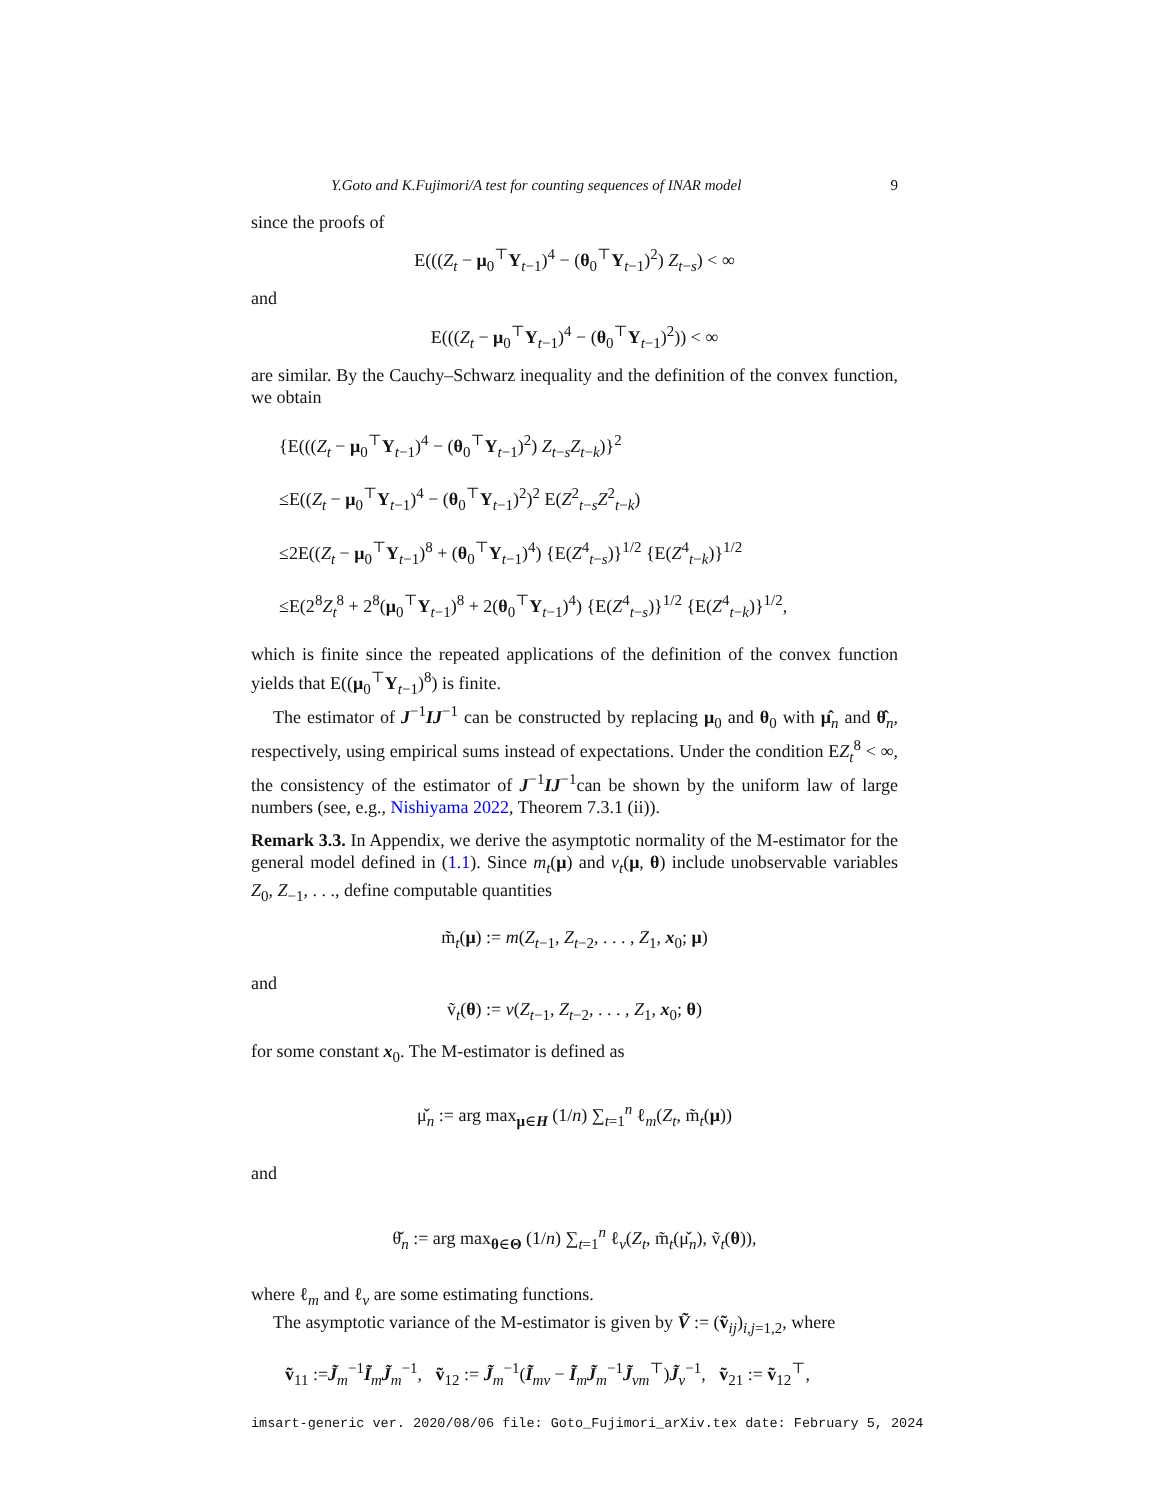Y.Goto and K.Fujimori/A test for counting sequences of INAR model 9
since the proofs of
E(((Z<sub>t</sub> − μ<sub>0</sub><sup>⊤</sup>Y<sub>t−1</sub>)<sup>4</sup> − (θ<sub>0</sub><sup>⊤</sup>Y<sub>t−1</sub>)<sup>2</sup>) Z<sub>t−s</sub>) < ∞
and
E(((Z<sub>t</sub> − μ<sub>0</sub><sup>⊤</sup>Y<sub>t−1</sub>)<sup>4</sup> − (θ<sub>0</sub><sup>⊤</sup>Y<sub>t−1</sub>)<sup>2</sup>)) < ∞
are similar. By the Cauchy–Schwarz inequality and the definition of the convex function, we obtain
{E(((Z<sub>t</sub> − μ<sub>0</sub><sup>⊤</sup>Y<sub>t−1</sub>)<sup>4</sup> − (θ<sub>0</sub><sup>⊤</sup>Y<sub>t−1</sub>)<sup>2</sup>) Z<sub>t−s</sub>Z<sub>t−k</sub>)}<sup>2</sup>
≤E((Z<sub>t</sub> − μ<sub>0</sub><sup>⊤</sup>Y<sub>t−1</sub>)<sup>4</sup> − (θ<sub>0</sub><sup>⊤</sup>Y<sub>t−1</sub>)<sup>2</sup>)<sup>2</sup> E(Z<sup>2</sup><sub>t−s</sub>Z<sup>2</sup><sub>t−k</sub>)
≤2E((Z<sub>t</sub> − μ<sub>0</sub><sup>⊤</sup>Y<sub>t−1</sub>)<sup>8</sup> + (θ<sub>0</sub><sup>⊤</sup>Y<sub>t−1</sub>)<sup>4</sup>) {E(Z<sup>4</sup><sub>t−s</sub>)}<sup>1/2</sup> {E(Z<sup>4</sup><sub>t−k</sub>)}<sup>1/2</sup>
≤E(2<sup>8</sup>Z<sub>t</sub><sup>8</sup> + 2<sup>8</sup>(μ<sub>0</sub><sup>⊤</sup>Y<sub>t−1</sub>)<sup>8</sup> + 2(θ<sub>0</sub><sup>⊤</sup>Y<sub>t−1</sub>)<sup>4</sup>) {E(Z<sup>4</sup><sub>t−s</sub>)}<sup>1/2</sup> {E(Z<sup>4</sup><sub>t−k</sub>)}<sup>1/2</sup>,
which is finite since the repeated applications of the definition of the convex function yields that E((μ<sub>0</sub><sup>⊤</sup>Y<sub>t−1</sub>)<sup>8</sup>) is finite.
The estimator of J<sup>−1</sup>IJ<sup>−1</sup> can be constructed by replacing μ<sub>0</sub> and θ<sub>0</sub> with μ̂<sub>n</sub> and θ̂<sub>n</sub>, respectively, using empirical sums instead of expectations. Under the condition EZ<sub>t</sub><sup>8</sup> < ∞, the consistency of the estimator of J<sup>−1</sup>IJ<sup>−1</sup>can be shown by the uniform law of large numbers (see, e.g., Nishiyama 2022, Theorem 7.3.1 (ii)).
Remark 3.3. In Appendix, we derive the asymptotic normality of the M-estimator for the general model defined in (1.1). Since m<sub>t</sub>(μ) and v<sub>t</sub>(μ, θ) include unobservable variables Z<sub>0</sub>, Z<sub>−1</sub>, . . ., define computable quantities
m̃<sub>t</sub>(μ) := m(Z<sub>t−1</sub>, Z<sub>t−2</sub>, . . . , Z<sub>1</sub>, x<sub>0</sub>; μ)
and
ṽ<sub>t</sub>(θ) := v(Z<sub>t−1</sub>, Z<sub>t−2</sub>, . . . , Z<sub>1</sub>, x<sub>0</sub>; θ)
for some constant x<sub>0</sub>. The M-estimator is defined as
μ̌<sub>n</sub> := arg max<sub>μ∈H</sub> (1/n) ∑<sub>t=1</sub><sup>n</sup> ℓ<sub>m</sub>(Z<sub>t</sub>, m̃<sub>t</sub>(μ))
and
θ̌<sub>n</sub> := arg max<sub>θ∈Θ</sub> (1/n) ∑<sub>t=1</sub><sup>n</sup> ℓ<sub>v</sub>(Z<sub>t</sub>, m̃<sub>t</sub>(μ̌<sub>n</sub>), ṽ<sub>t</sub>(θ)),
where ℓ<sub>m</sub> and ℓ<sub>v</sub> are some estimating functions.
The asymptotic variance of the M-estimator is given by Ṽ := (ṽ<sub>ij</sub>)<sub>i,j=1,2</sub>, where
ṽ<sub>11</sub> :=J̃<sub>m</sub><sup>−1</sup>Ĩ<sub>m</sub>J̃<sub>m</sub><sup>−1</sup>, ṽ<sub>12</sub> := J̃<sub>m</sub><sup>−1</sup>(Ĩ<sub>mv</sub> − Ĩ<sub>m</sub>J̃<sub>m</sub><sup>−1</sup>J̃<sub>vm</sub><sup>⊤</sup>)J̃<sub>v</sub><sup>−1</sup>, ṽ<sub>21</sub> := ṽ<sub>12</sub><sup>⊤</sup>,
imsart-generic ver. 2020/08/06 file: Goto_Fujimori_arXiv.tex date: February 5, 2024